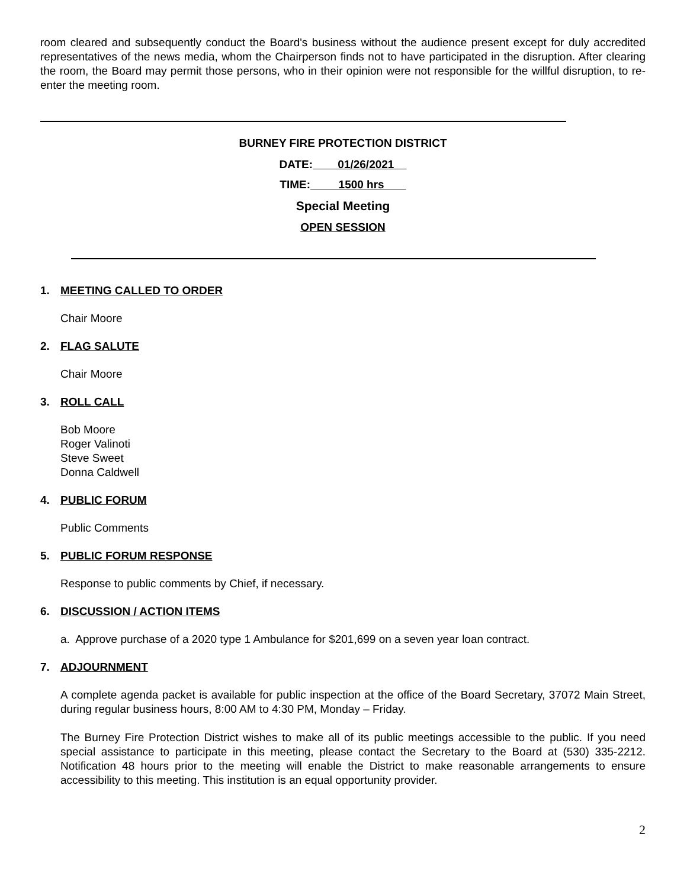room cleared and subsequently conduct the Board's business without the audience present except for duly accredited representatives of the news media, whom the Chairperson finds not to have participated in the disruption. After clearing the room, the Board may permit those persons, who in their opinion were not responsible for the willful disruption, to re-enter the meeting room.
BURNEY FIRE PROTECTION DISTRICT
DATE: 01/26/2021
TIME: 1500 hrs
Special Meeting
OPEN SESSION
1. MEETING CALLED TO ORDER
Chair Moore
2. FLAG SALUTE
Chair Moore
3. ROLL CALL
Bob Moore
Roger Valinoti
Steve Sweet
Donna Caldwell
4. PUBLIC FORUM
Public Comments
5. PUBLIC FORUM RESPONSE
Response to public comments by Chief, if necessary.
6. DISCUSSION / ACTION ITEMS
a. Approve purchase of a 2020 type 1 Ambulance for $201,699 on a seven year loan contract.
7. ADJOURNMENT
A complete agenda packet is available for public inspection at the office of the Board Secretary, 37072 Main Street, during regular business hours, 8:00 AM to 4:30 PM, Monday – Friday.
The Burney Fire Protection District wishes to make all of its public meetings accessible to the public. If you need special assistance to participate in this meeting, please contact the Secretary to the Board at (530) 335-2212. Notification 48 hours prior to the meeting will enable the District to make reasonable arrangements to ensure accessibility to this meeting. This institution is an equal opportunity provider.
2